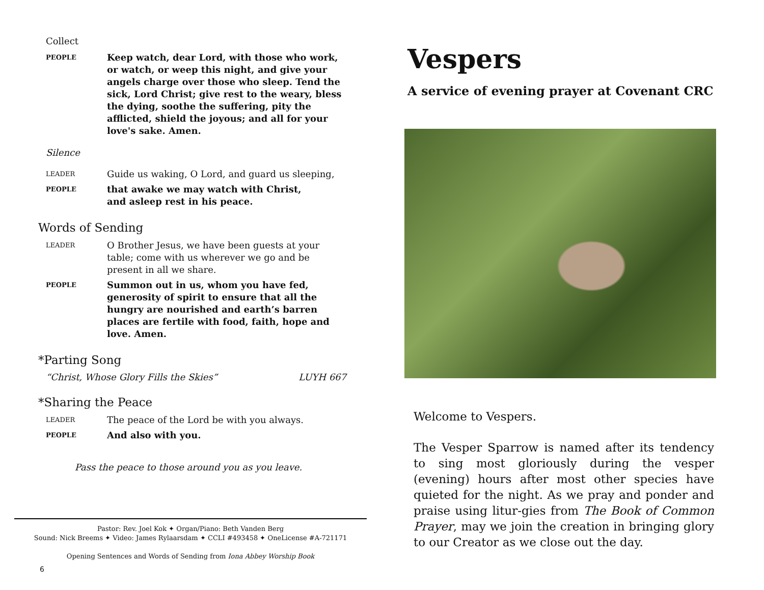Collect
PEOPLE
Keep watch, dear Lord, with those who work, or watch, or weep this night, and give your angels charge over those who sleep. Tend the sick, Lord Christ; give rest to the weary, bless the dying, soothe the suffering, pity the afflicted, shield the joyous; and all for your love's sake. Amen.
Silence
LEADER
Guide us waking, O Lord, and guard us sleeping,
PEOPLE
that awake we may watch with Christ,
and asleep rest in his peace.
Words of Sending
LEADER
O Brother Jesus, we have been guests at your table; come with us wherever we go and be present in all we share.
PEOPLE
Summon out in us, whom you have fed, generosity of spirit to ensure that all the hungry are nourished and earth’s barren places are fertile with food, faith, hope and love. Amen.
*Parting Song
“Christ, Whose Glory Fills the Skies” LUYH 667
*Sharing the Peace
LEADER
The peace of the Lord be with you always.
PEOPLE
And also with you.
Pass the peace to those around you as you leave.
Pastor: Rev. Joel Kok ✦ Organ/Piano: Beth Vanden Berg
Sound: Nick Breems ✦ Video: James Rylaarsdam ✦ CCLI #493458 ✦ OneLicense #A-721171
Opening Sentences and Words of Sending from Iona Abbey Worship Book
6
Vespers
A service of evening prayer at Covenant CRC
Welcome to Vespers.
The Vesper Sparrow is named after its tendency to sing most gloriously during the vesper (evening) hours after most other species have quieted for the night. As we pray and ponder and praise using litur-gies from The Book of Common Prayer, may we join the creation in bringing glory to our Creator as we close out the day.